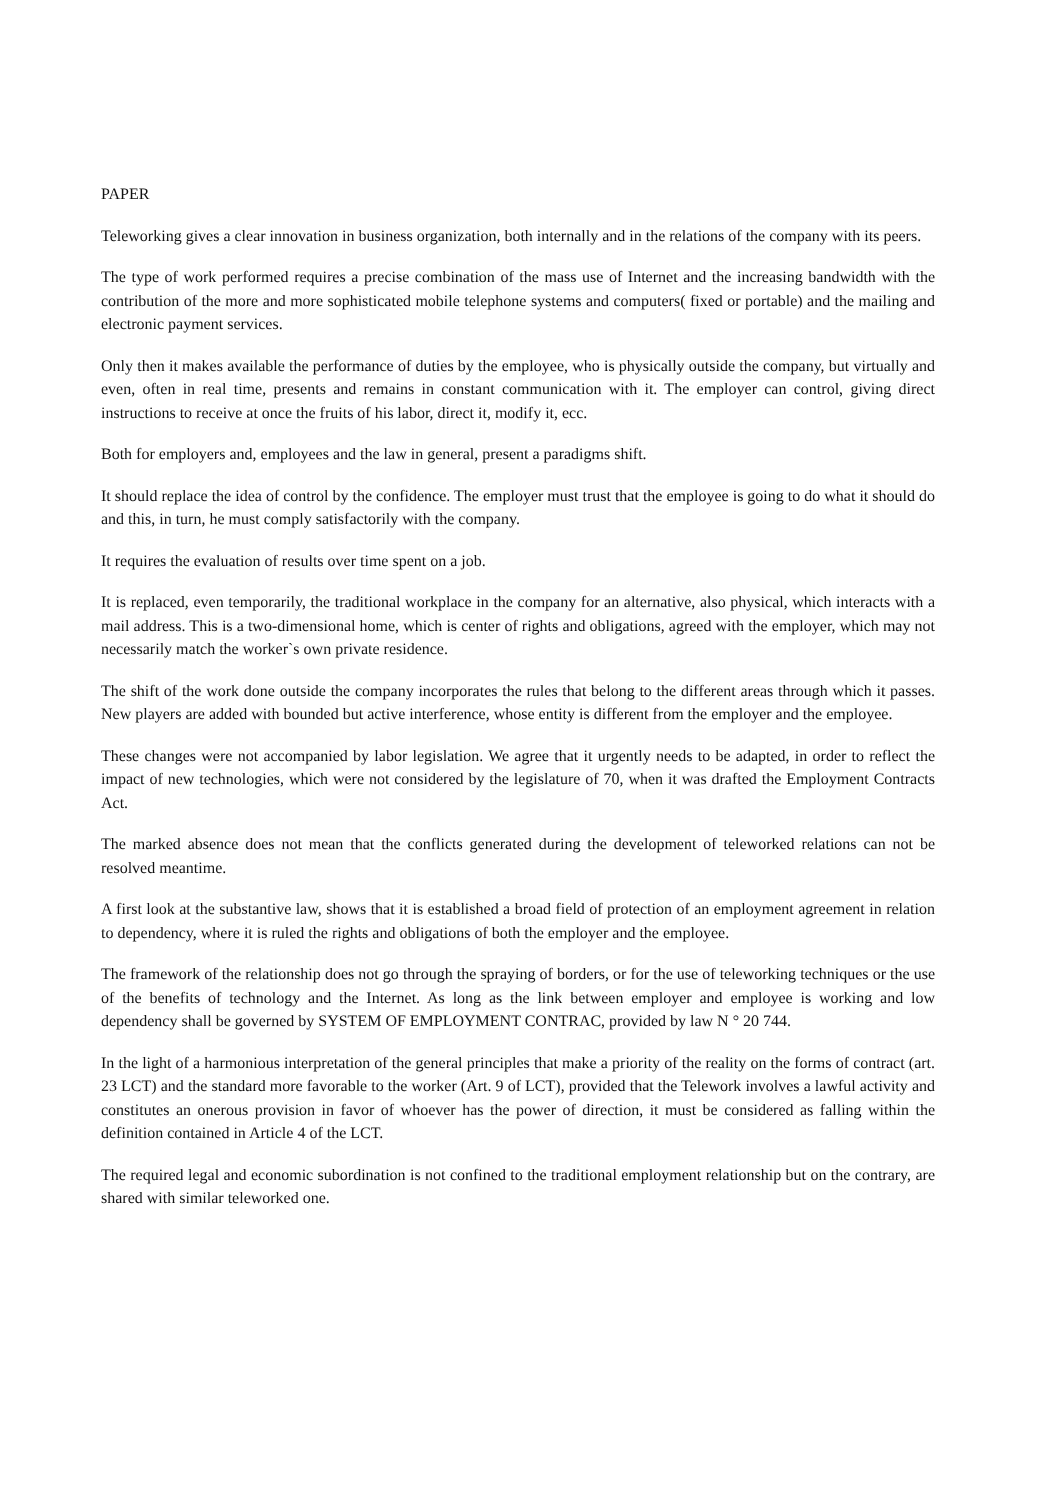PAPER
Teleworking gives a clear innovation in business organization, both internally and in the relations of the company with its peers.
The type of work performed requires a precise combination of the mass use of Internet and the increasing bandwidth with the contribution of the more and more sophisticated mobile telephone systems and computers( fixed or portable) and the mailing and electronic payment services.
Only then it makes available the performance of duties by the employee, who is physically outside the company, but virtually and even, often in real time, presents and remains in constant communication with it. The employer can control, giving direct instructions to receive at once the fruits of his labor, direct it, modify it, ecc.
Both for employers and, employees and the law in general, present a paradigms shift.
It should replace the idea of control by the confidence. The employer must trust that the employee is going to do what it should do and this, in turn, he must comply satisfactorily with the company.
It requires the evaluation of results over time spent on a job.
It is replaced, even temporarily, the traditional workplace in the company for an alternative, also physical, which interacts with a mail address. This is a two-dimensional home, which is center of rights and obligations, agreed with the employer, which may not necessarily match the worker`s own private residence.
The shift of the work done outside the company incorporates the rules that belong to the different areas through which it passes. New players are added with bounded but active interference, whose entity is different from the employer and the employee.
These changes were not accompanied by labor legislation. We agree that it urgently needs to be adapted, in order to reflect the impact of new technologies, which were not considered by the legislature of 70, when it was drafted the Employment Contracts Act.
The marked absence does not mean that the conflicts generated during the development of teleworked relations can not be resolved meantime.
A first look at the substantive law, shows that it is established a broad field of protection of an employment agreement in relation to dependency, where it is ruled the rights and obligations of both the employer and the employee.
The framework of the relationship does not go through the spraying of borders, or for the use of teleworking techniques or the use of the benefits of technology and the Internet. As long as the link between employer and employee is working and low dependency shall be governed by SYSTEM OF EMPLOYMENT CONTRAC, provided by law N ° 20 744.
In the light of a harmonious interpretation of the general principles that make a priority of the reality on the forms of contract (art. 23 LCT) and the standard more favorable to the worker (Art. 9 of LCT), provided that the Telework involves a lawful activity and constitutes an onerous provision in favor of whoever has the power of direction, it must be considered as falling within the definition contained in Article 4 of the LCT.
The required legal and economic subordination is not confined to the traditional employment relationship but on the contrary, are shared with similar teleworked one.